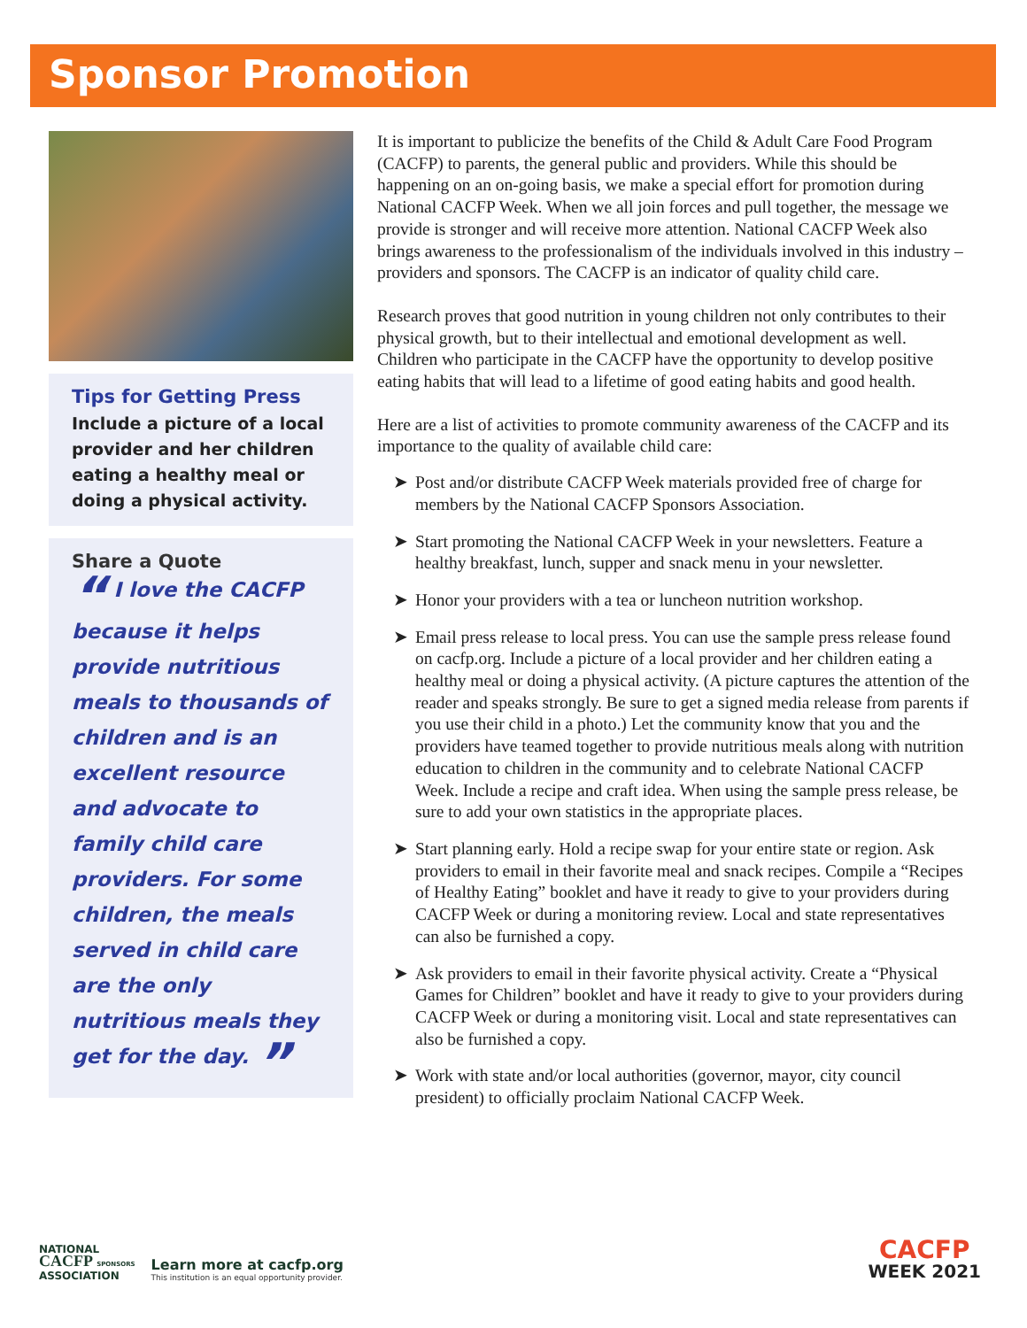Sponsor Promotion
Tips for Getting Press
Include a picture of a local provider and her children eating a healthy meal or doing a physical activity.
Share a Quote
“ I love the CACFP because it helps provide nutritious meals to thousands of children and is an excellent resource and advocate to family child care providers. For some children, the meals served in child care are the only nutritious meals they get for the day. ”
It is important to publicize the benefits of the Child & Adult Care Food Program (CACFP) to parents, the general public and providers. While this should be happening on an on-going basis, we make a special effort for promotion during National CACFP Week. When we all join forces and pull together, the message we provide is stronger and will receive more attention. National CACFP Week also brings awareness to the professionalism of the individuals involved in this industry – providers and sponsors. The CACFP is an indicator of quality child care.
Research proves that good nutrition in young children not only contributes to their physical growth, but to their intellectual and emotional development as well. Children who participate in the CACFP have the opportunity to develop positive eating habits that will lead to a lifetime of good eating habits and good health.
Here are a list of activities to promote community awareness of the CACFP and its importance to the quality of available child care:
➤ Post and/or distribute CACFP Week materials provided free of charge for members by the National CACFP Sponsors Association.
➤ Start promoting the National CACFP Week in your newsletters. Feature a healthy breakfast, lunch, supper and snack menu in your newsletter.
➤ Honor your providers with a tea or luncheon nutrition workshop.
➤ Email press release to local press. You can use the sample press release found on cacfp.org. Include a picture of a local provider and her children eating a healthy meal or doing a physical activity. (A picture captures the attention of the reader and speaks strongly. Be sure to get a signed media release from parents if you use their child in a photo.) Let the community know that you and the providers have teamed together to provide nutritious meals along with nutrition education to children in the community and to celebrate National CACFP Week. Include a recipe and craft idea. When using the sample press release, be sure to add your own statistics in the appropriate places.
➤ Start planning early. Hold a recipe swap for your entire state or region. Ask providers to email in their favorite meal and snack recipes. Compile a “Recipes of Healthy Eating” booklet and have it ready to give to your providers during CACFP Week or during a monitoring review. Local and state representatives can also be furnished a copy.
➤ Ask providers to email in their favorite physical activity. Create a “Physical Games for Children” booklet and have it ready to give to your providers during CACFP Week or during a monitoring visit. Local and state representatives can also be furnished a copy.
➤ Work with state and/or local authorities (governor, mayor, city council president) to officially proclaim National CACFP Week.
NATIONAL
CACFP SPONSORS
ASSOCIATION
Learn more at cacfp.org
This institution is an equal opportunity provider.
CACFP
WEEK 2021